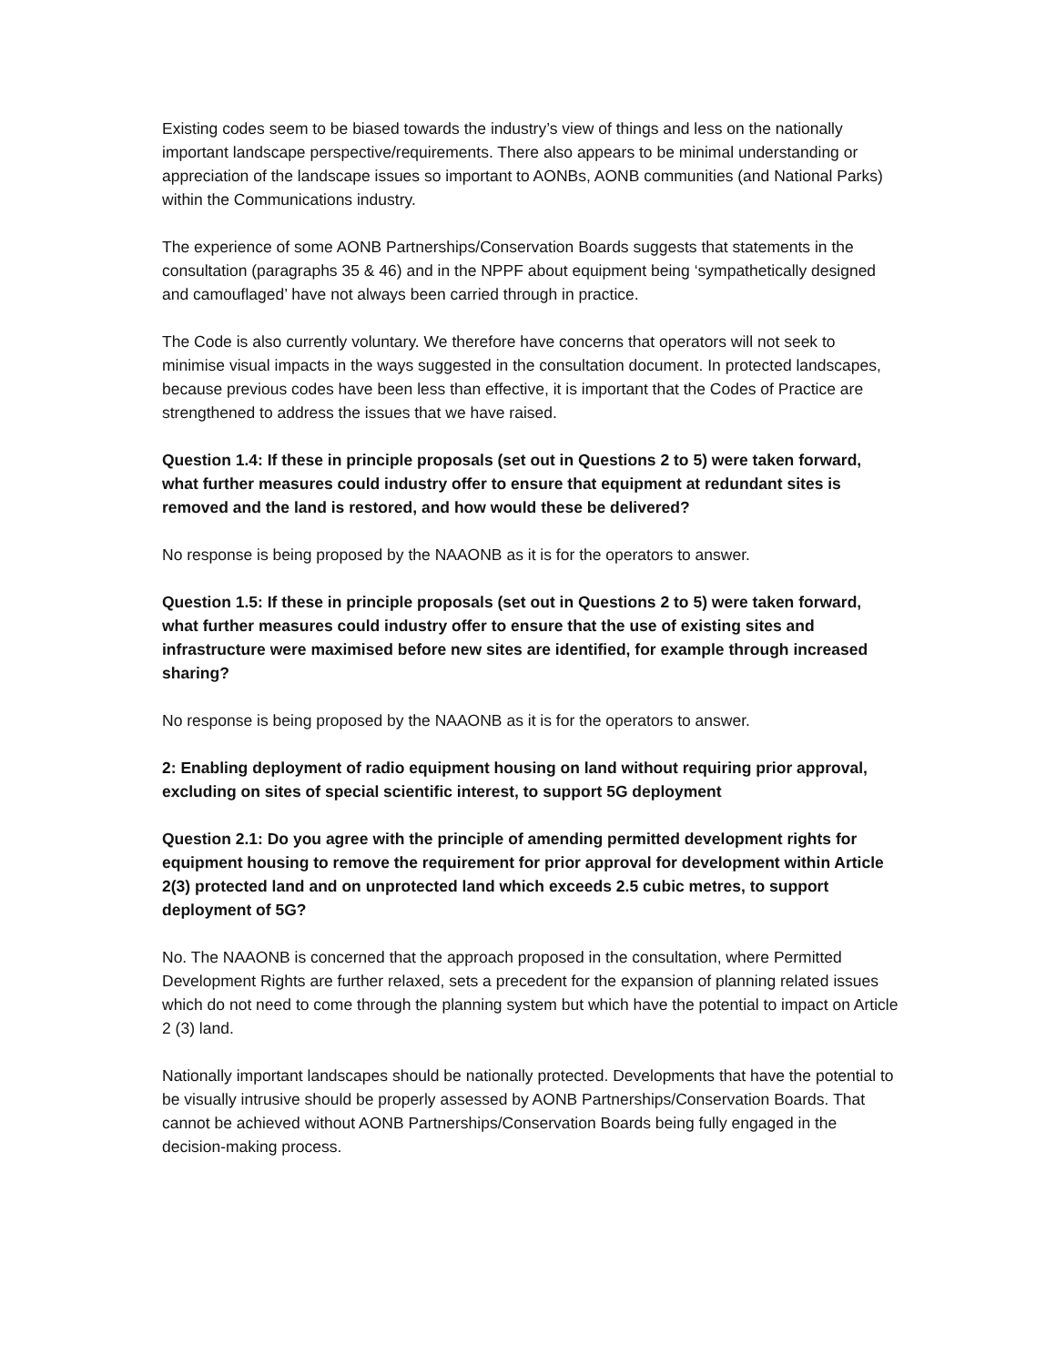Existing codes seem to be biased towards the industry’s view of things and less on the nationally important landscape perspective/requirements. There also appears to be minimal understanding or appreciation of the landscape issues so important to AONBs, AONB communities (and National Parks) within the Communications industry.
The experience of some AONB Partnerships/Conservation Boards suggests that statements in the consultation (paragraphs 35 & 46) and in the NPPF about equipment being ‘sympathetically designed and camouflaged’ have not always been carried through in practice.
The Code is also currently voluntary. We therefore have concerns that operators will not seek to minimise visual impacts in the ways suggested in the consultation document. In protected landscapes, because previous codes have been less than effective, it is important that the Codes of Practice are strengthened to address the issues that we have raised.
Question 1.4: If these in principle proposals (set out in Questions 2 to 5) were taken forward, what further measures could industry offer to ensure that equipment at redundant sites is removed and the land is restored, and how would these be delivered?
No response is being proposed by the NAAONB as it is for the operators to answer.
Question 1.5: If these in principle proposals (set out in Questions 2 to 5) were taken forward, what further measures could industry offer to ensure that the use of existing sites and infrastructure were maximised before new sites are identified, for example through increased sharing?
No response is being proposed by the NAAONB as it is for the operators to answer.
2: Enabling deployment of radio equipment housing on land without requiring prior approval, excluding on sites of special scientific interest, to support 5G deployment
Question 2.1: Do you agree with the principle of amending permitted development rights for equipment housing to remove the requirement for prior approval for development within Article 2(3) protected land and on unprotected land which exceeds 2.5 cubic metres, to support deployment of 5G?
No. The NAAONB is concerned that the approach proposed in the consultation, where Permitted Development Rights are further relaxed, sets a precedent for the expansion of planning related issues which do not need to come through the planning system but which have the potential to impact on Article 2 (3) land.
Nationally important landscapes should be nationally protected. Developments that have the potential to be visually intrusive should be properly assessed by AONB Partnerships/Conservation Boards. That cannot be achieved without AONB Partnerships/Conservation Boards being fully engaged in the decision-making process.